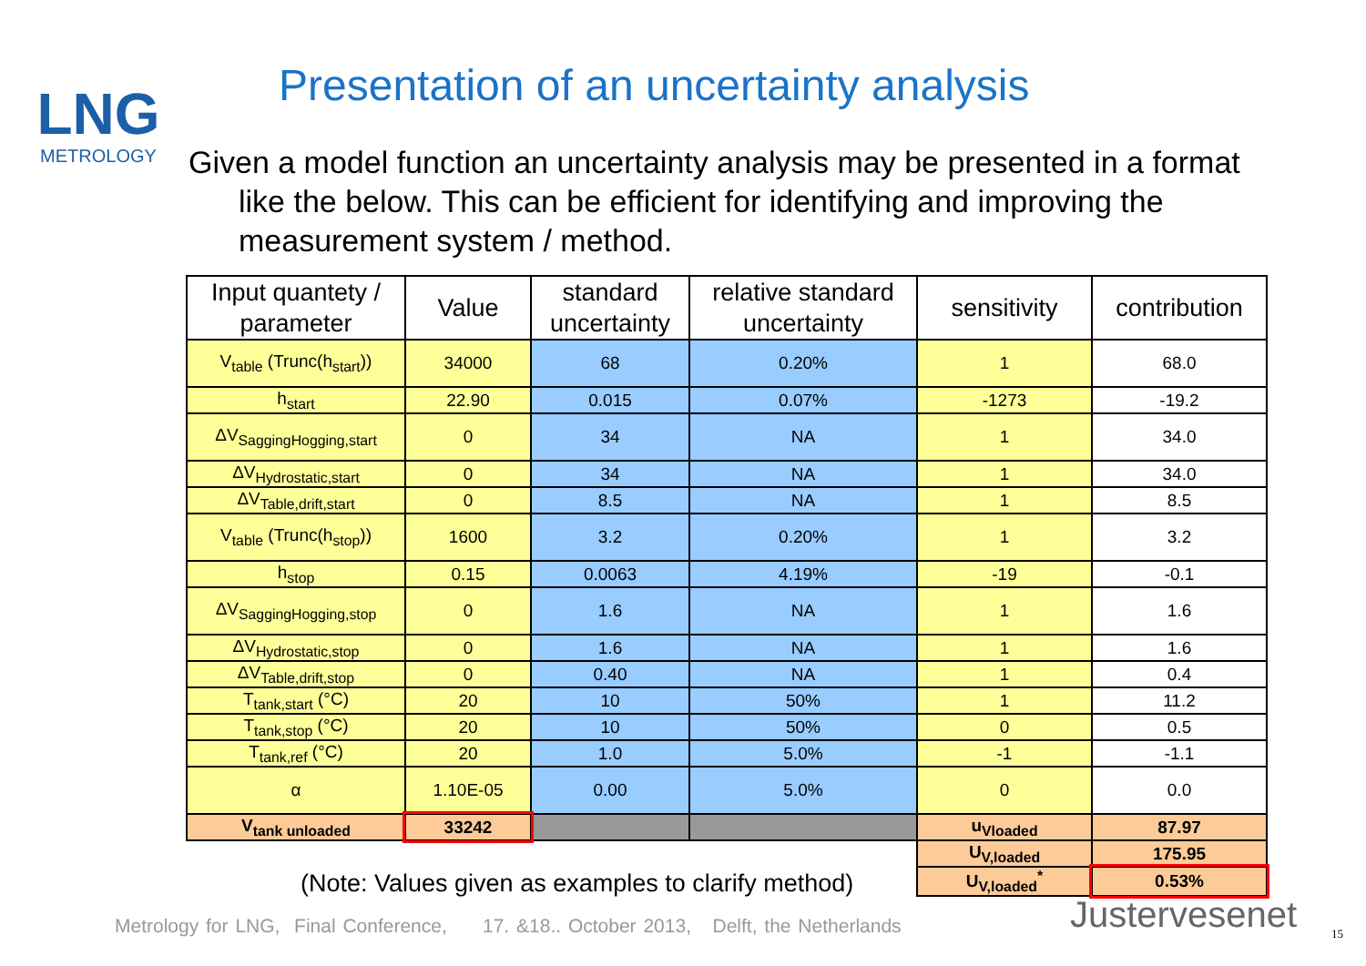LNG
METROLOGY
Presentation of an uncertainty analysis
Given a model function an uncertainty analysis may be presented in a format like the below. This can be efficient for identifying and improving the measurement system / method.
| Input quantety / parameter | Value | standard uncertainty | relative standard uncertainty | sensitivity | contribution |
| --- | --- | --- | --- | --- | --- |
| V<sub>table</sub> (Trunc(h<sub>start</sub>)) | 34000 | 68 | 0.20% | 1 | 68.0 |
| h<sub>start</sub> | 22.90 | 0.015 | 0.07% | -1273 | -19.2 |
| ΔV<sub>SaggingHogging,start</sub> | 0 | 34 | NA | 1 | 34.0 |
| ΔV<sub>Hydrostatic,start</sub> | 0 | 34 | NA | 1 | 34.0 |
| ΔV<sub>Table,drift,start</sub> | 0 | 8.5 | NA | 1 | 8.5 |
| V<sub>table</sub> (Trunc(h<sub>stop</sub>)) | 1600 | 3.2 | 0.20% | 1 | 3.2 |
| h<sub>stop</sub> | 0.15 | 0.0063 | 4.19% | -19 | -0.1 |
| ΔV<sub>SaggingHogging,stop</sub> | 0 | 1.6 | NA | 1 | 1.6 |
| ΔV<sub>Hydrostatic,stop</sub> | 0 | 1.6 | NA | 1 | 1.6 |
| ΔV<sub>Table,drift,stop</sub> | 0 | 0.40 | NA | 1 | 0.4 |
| T<sub>tank,start</sub> (°C) | 20 | 10 | 50% | 1 | 11.2 |
| T<sub>tank,stop</sub> (°C) | 20 | 10 | 50% | 0 | 0.5 |
| T<sub>tank,ref</sub> (°C) | 20 | 1.0 | 5.0% | -1 | -1.1 |
| α | 1.10E-05 | 0.00 | 5.0% | 0 | 0.0 |
| V<sub>tank unloaded</sub> | 33242 | | | u<sub>Vloaded</sub> | 87.97 |
| | | | | U<sub>V,loaded</sub> | 175.95 |
| | | | | U<sub>V,loaded</sub><sup>*</sup> | 0.53% |
(Note: Values given as examples to clarify method)
Metrology for LNG, Final Conference, 17. &18.. October 2013, Delft, the Netherlands
Justervesenet 15